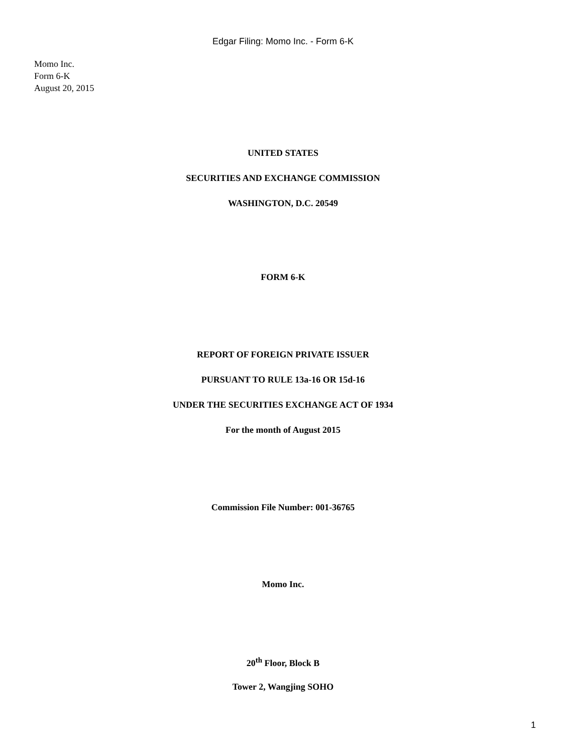Edgar Filing: Momo Inc. - Form 6-K
Momo Inc.
Form 6-K
August 20, 2015
UNITED STATES
SECURITIES AND EXCHANGE COMMISSION
WASHINGTON, D.C. 20549
FORM 6-K
REPORT OF FOREIGN PRIVATE ISSUER
PURSUANT TO RULE 13a-16 OR 15d-16
UNDER THE SECURITIES EXCHANGE ACT OF 1934
For the month of August 2015
Commission File Number: 001-36765
Momo Inc.
20<sup>th</sup> Floor, Block B
Tower 2, Wangjing SOHO
1